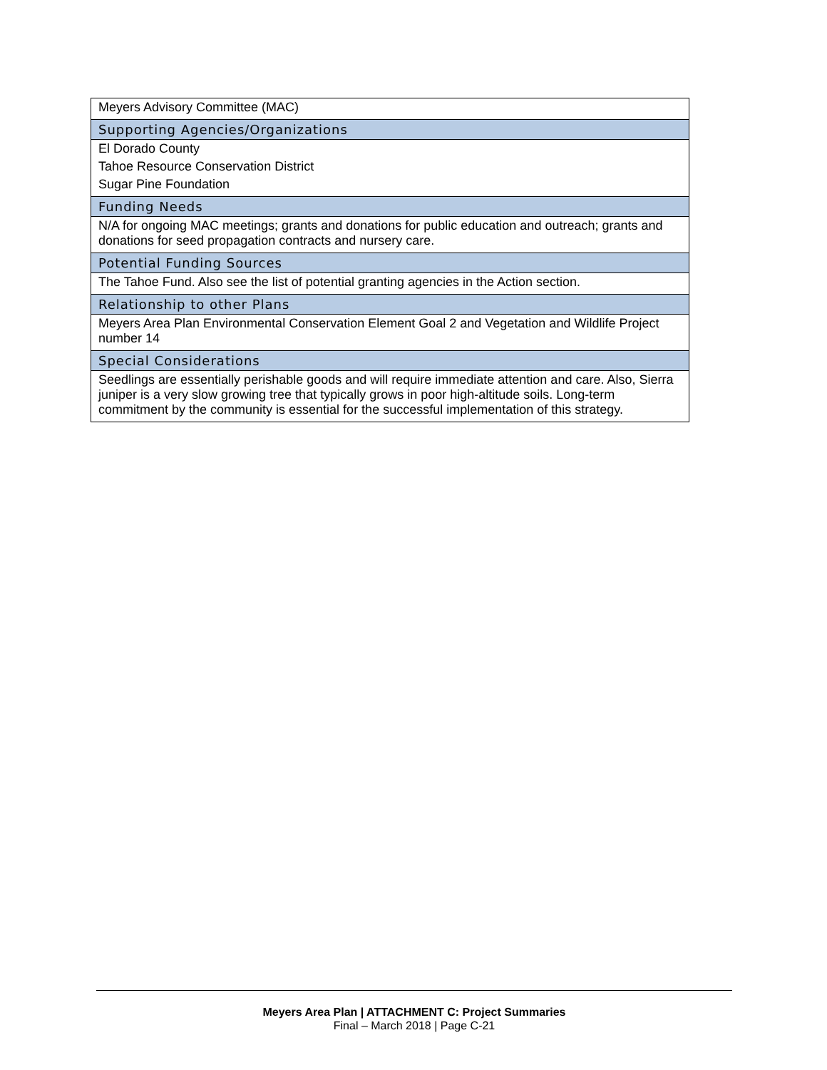| Meyers Advisory Committee (MAC) |
| Supporting Agencies/Organizations |
| El Dorado County |
| Tahoe Resource Conservation District |
| Sugar Pine Foundation |
| Funding Needs |
| N/A for ongoing MAC meetings; grants and donations for public education and outreach; grants and donations for seed propagation contracts and nursery care. |
| Potential Funding Sources |
| The Tahoe Fund. Also see the list of potential granting agencies in the Action section. |
| Relationship to other Plans |
| Meyers Area Plan Environmental Conservation Element Goal 2 and Vegetation and Wildlife Project number 14 |
| Special Considerations |
| Seedlings are essentially perishable goods and will require immediate attention and care. Also, Sierra juniper is a very slow growing tree that typically grows in poor high-altitude soils. Long-term commitment by the community is essential for the successful implementation of this strategy. |
Meyers Area Plan | ATTACHMENT C: Project Summaries
Final – March 2018 | Page C-21